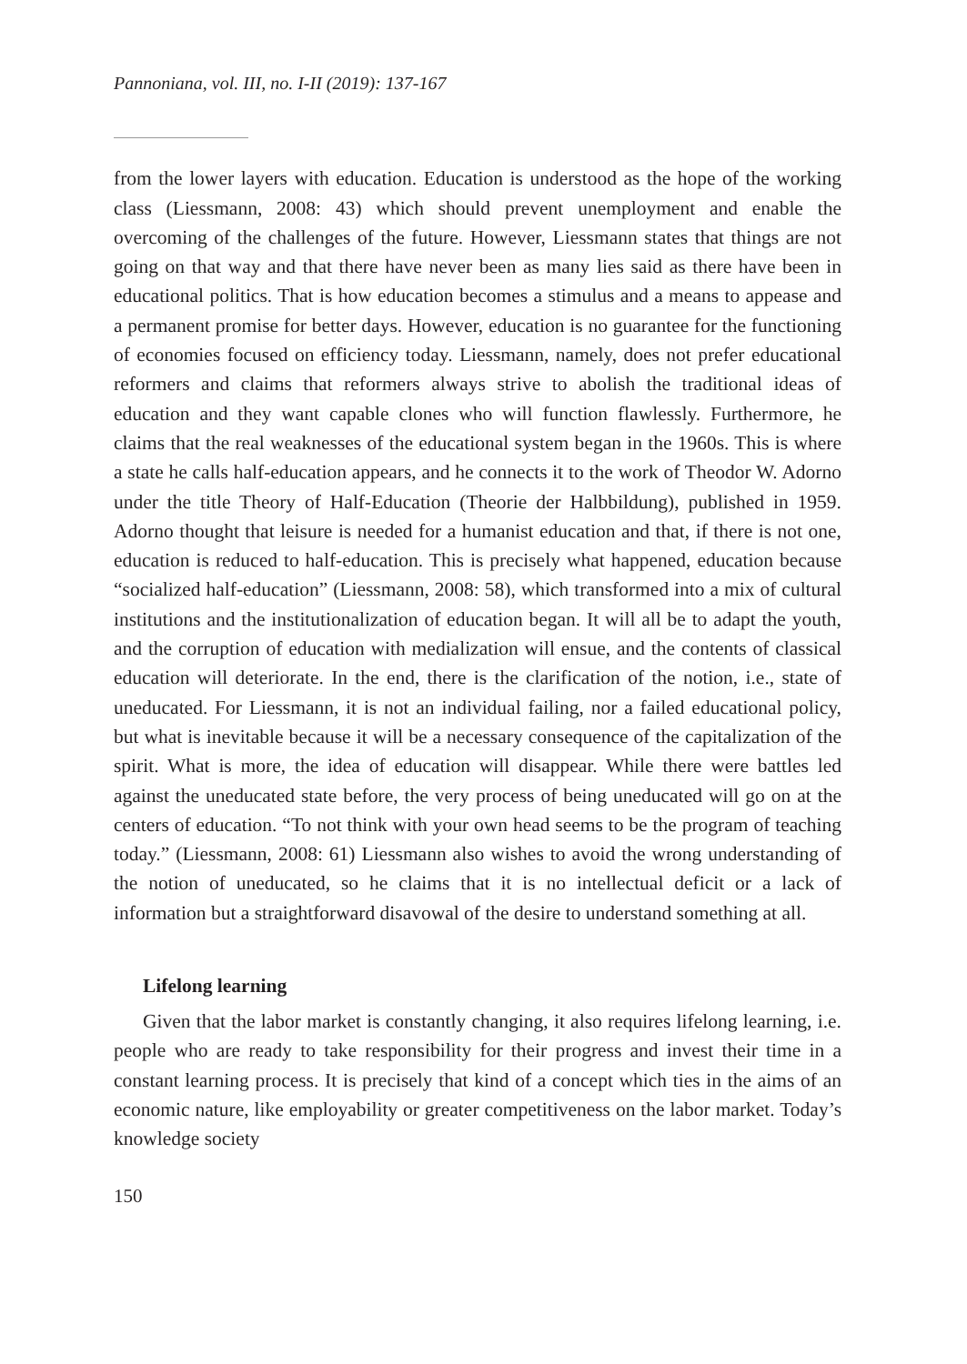Pannoniana, vol. III, no. I-II (2019): 137-167
from the lower layers with education. Education is understood as the hope of the working class (Liessmann, 2008: 43) which should prevent unemployment and enable the overcoming of the challenges of the future. However, Liessmann states that things are not going on that way and that there have never been as many lies said as there have been in educational politics. That is how education becomes a stimulus and a means to appease and a permanent promise for better days. However, education is no guarantee for the functioning of economies focused on efficiency today. Liessmann, namely, does not prefer educational reformers and claims that reformers always strive to abolish the traditional ideas of education and they want capable clones who will function flawlessly. Furthermore, he claims that the real weaknesses of the educational system began in the 1960s. This is where a state he calls half-education appears, and he connects it to the work of Theodor W. Adorno under the title Theory of Half-Education (Theorie der Halbbildung), published in 1959. Adorno thought that leisure is needed for a humanist education and that, if there is not one, education is reduced to half-education. This is precisely what happened, education because “socialized half-education” (Liessmann, 2008: 58), which transformed into a mix of cultural institutions and the institutionalization of education began. It will all be to adapt the youth, and the corruption of education with medialization will ensue, and the contents of classical education will deteriorate. In the end, there is the clarification of the notion, i.e., state of uneducated. For Liessmann, it is not an individual failing, nor a failed educational policy, but what is inevitable because it will be a necessary consequence of the capitalization of the spirit. What is more, the idea of education will disappear. While there were battles led against the uneducated state before, the very process of being uneducated will go on at the centers of education. “To not think with your own head seems to be the program of teaching today.” (Liessmann, 2008: 61) Liessmann also wishes to avoid the wrong understanding of the notion of uneducated, so he claims that it is no intellectual deficit or a lack of information but a straightforward disavowal of the desire to understand something at all.
Lifelong learning
Given that the labor market is constantly changing, it also requires lifelong learning, i.e. people who are ready to take responsibility for their progress and invest their time in a constant learning process. It is precisely that kind of a concept which ties in the aims of an economic nature, like employability or greater competitiveness on the labor market. Today’s knowledge society
150